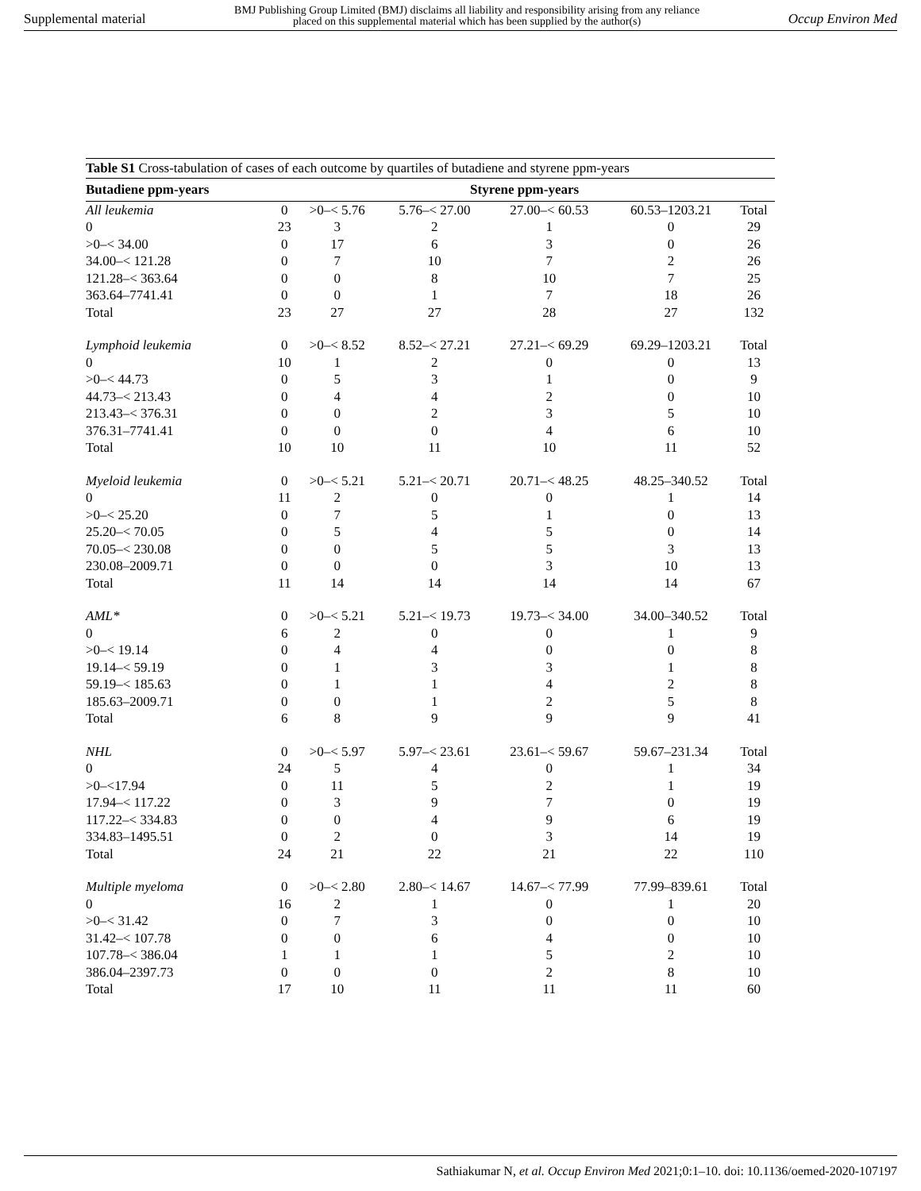Supplemental material BMJ Publishing Group Limited (BMJ) disclaims all liability and responsibility arising from any reliance
placed on this supplemental material which has been supplied by the author(s) Occup Environ Med
Table S1 Cross-tabulation of cases of each outcome by quartiles of butadiene and styrene ppm-years
| Butadiene ppm-years | Styrene ppm-years | | | | | |
| --- | --- | --- | --- | --- | --- | --- |
| All leukemia | 0 | >0–< 5.76 | 5.76–< 27.00 | 27.00–< 60.53 | 60.53–1203.21 | Total |
| 0 | 23 | 3 | 2 | 1 | 0 | 29 |
| >0–< 34.00 | 0 | 17 | 6 | 3 | 0 | 26 |
| 34.00–< 121.28 | 0 | 7 | 10 | 7 | 2 | 26 |
| 121.28–< 363.64 | 0 | 0 | 8 | 10 | 7 | 25 |
| 363.64–7741.41 | 0 | 0 | 1 | 7 | 18 | 26 |
| Total | 23 | 27 | 27 | 28 | 27 | 132 |
| Lymphoid leukemia | 0 | >0–< 8.52 | 8.52–< 27.21 | 27.21–< 69.29 | 69.29–1203.21 | Total |
| 0 | 10 | 1 | 2 | 0 | 0 | 13 |
| >0–< 44.73 | 0 | 5 | 3 | 1 | 0 | 9 |
| 44.73–< 213.43 | 0 | 4 | 4 | 2 | 0 | 10 |
| 213.43–< 376.31 | 0 | 0 | 2 | 3 | 5 | 10 |
| 376.31–7741.41 | 0 | 0 | 0 | 4 | 6 | 10 |
| Total | 10 | 10 | 11 | 10 | 11 | 52 |
| Myeloid leukemia | 0 | >0–< 5.21 | 5.21–< 20.71 | 20.71–< 48.25 | 48.25–340.52 | Total |
| 0 | 11 | 2 | 0 | 0 | 1 | 14 |
| >0–< 25.20 | 0 | 7 | 5 | 1 | 0 | 13 |
| 25.20–< 70.05 | 0 | 5 | 4 | 5 | 0 | 14 |
| 70.05–< 230.08 | 0 | 0 | 5 | 5 | 3 | 13 |
| 230.08–2009.71 | 0 | 0 | 0 | 3 | 10 | 13 |
| Total | 11 | 14 | 14 | 14 | 14 | 67 |
| AML* | 0 | >0–< 5.21 | 5.21–< 19.73 | 19.73–< 34.00 | 34.00–340.52 | Total |
| 0 | 6 | 2 | 0 | 0 | 1 | 9 |
| >0–< 19.14 | 0 | 4 | 4 | 0 | 0 | 8 |
| 19.14–< 59.19 | 0 | 1 | 3 | 3 | 1 | 8 |
| 59.19–< 185.63 | 0 | 1 | 1 | 4 | 2 | 8 |
| 185.63–2009.71 | 0 | 0 | 1 | 2 | 5 | 8 |
| Total | 6 | 8 | 9 | 9 | 9 | 41 |
| NHL | 0 | >0–< 5.97 | 5.97–< 23.61 | 23.61–< 59.67 | 59.67–231.34 | Total |
| 0 | 24 | 5 | 4 | 0 | 1 | 34 |
| >0–<17.94 | 0 | 11 | 5 | 2 | 1 | 19 |
| 17.94–< 117.22 | 0 | 3 | 9 | 7 | 0 | 19 |
| 117.22–< 334.83 | 0 | 0 | 4 | 9 | 6 | 19 |
| 334.83–1495.51 | 0 | 2 | 0 | 3 | 14 | 19 |
| Total | 24 | 21 | 22 | 21 | 22 | 110 |
| Multiple myeloma | 0 | >0–< 2.80 | 2.80–< 14.67 | 14.67–< 77.99 | 77.99–839.61 | Total |
| 0 | 16 | 2 | 1 | 0 | 1 | 20 |
| >0–< 31.42 | 0 | 7 | 3 | 0 | 0 | 10 |
| 31.42–< 107.78 | 0 | 0 | 6 | 4 | 0 | 10 |
| 107.78–< 386.04 | 1 | 1 | 1 | 5 | 2 | 10 |
| 386.04–2397.73 | 0 | 0 | 0 | 2 | 8 | 10 |
| Total | 17 | 10 | 11 | 11 | 11 | 60 |
Sathiakumar N, et al. Occup Environ Med 2021;0:1–10. doi: 10.1136/oemed-2020-107197